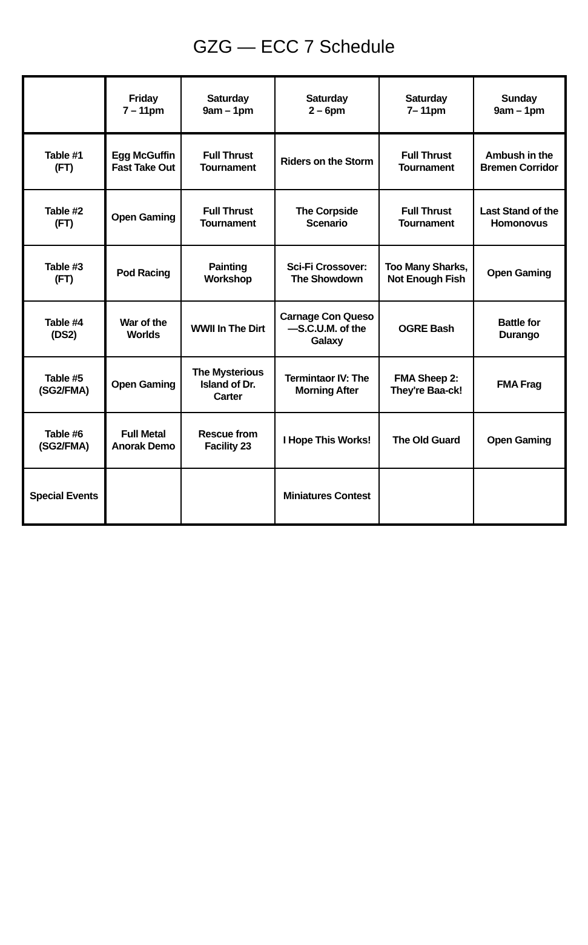GZG — ECC 7 Schedule
| | Friday 7 – 11pm | Saturday 9am – 1pm | Saturday 2 – 6pm | Saturday 7– 11pm | Sunday 9am – 1pm |
| --- | --- | --- | --- | --- | --- |
| Table #1 (FT) | Egg McGuffin Fast Take Out | Full Thrust Tournament | Riders on the Storm | Full Thrust Tournament | Ambush in the Bremen Corridor |
| Table #2 (FT) | Open Gaming | Full Thrust Tournament | The Corpside Scenario | Full Thrust Tournament | Last Stand of the Homonovus |
| Table #3 (FT) | Pod Racing | Painting Workshop | Sci-Fi Crossover: The Showdown | Too Many Sharks, Not Enough Fish | Open Gaming |
| Table #4 (DS2) | War of the Worlds | WWII In The Dirt | Carnage Con Queso—S.C.U.M. of the Galaxy | OGRE Bash | Battle for Durango |
| Table #5 (SG2/FMA) | Open Gaming | The Mysterious Island of Dr. Carter | Termintaor IV: The Morning After | FMA Sheep 2: They're Baa-ck! | FMA Frag |
| Table #6 (SG2/FMA) | Full Metal Anorak Demo | Rescue from Facility 23 | I Hope This Works! | The Old Guard | Open Gaming |
| Special Events | | | Miniatures Contest | | |